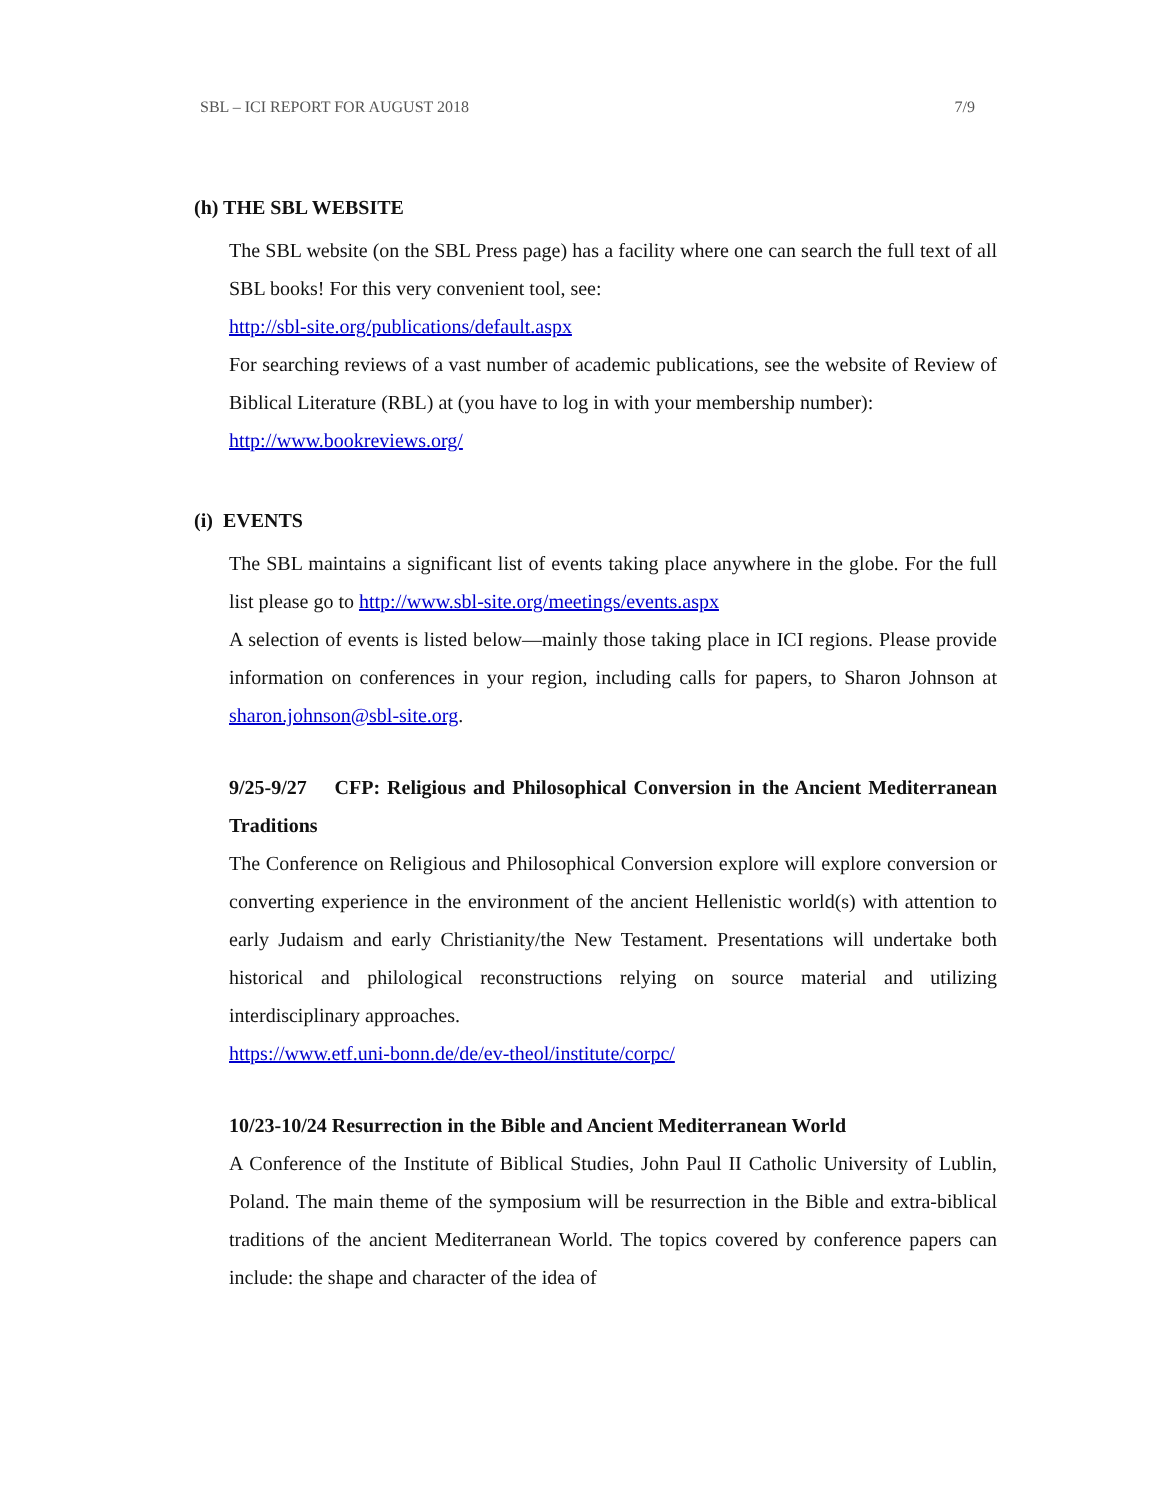SBL – ICI REPORT FOR AUGUST 2018 7/9
(h) THE SBL WEBSITE
The SBL website (on the SBL Press page) has a facility where one can search the full text of all SBL books! For this very convenient tool, see:
http://sbl-site.org/publications/default.aspx
For searching reviews of a vast number of academic publications, see the website of Review of Biblical Literature (RBL) at (you have to log in with your membership number):
http://www.bookreviews.org/
(i) EVENTS
The SBL maintains a significant list of events taking place anywhere in the globe. For the full list please go to http://www.sbl-site.org/meetings/events.aspx
A selection of events is listed below—mainly those taking place in ICI regions. Please provide information on conferences in your region, including calls for papers, to Sharon Johnson at sharon.johnson@sbl-site.org.
9/25-9/27 CFP: Religious and Philosophical Conversion in the Ancient Mediterranean Traditions
The Conference on Religious and Philosophical Conversion explore will explore conversion or converting experience in the environment of the ancient Hellenistic world(s) with attention to early Judaism and early Christianity/the New Testament. Presentations will undertake both historical and philological reconstructions relying on source material and utilizing interdisciplinary approaches.
https://www.etf.uni-bonn.de/de/ev-theol/institute/corpc/
10/23-10/24 Resurrection in the Bible and Ancient Mediterranean World
A Conference of the Institute of Biblical Studies, John Paul II Catholic University of Lublin, Poland. The main theme of the symposium will be resurrection in the Bible and extra-biblical traditions of the ancient Mediterranean World. The topics covered by conference papers can include: the shape and character of the idea of